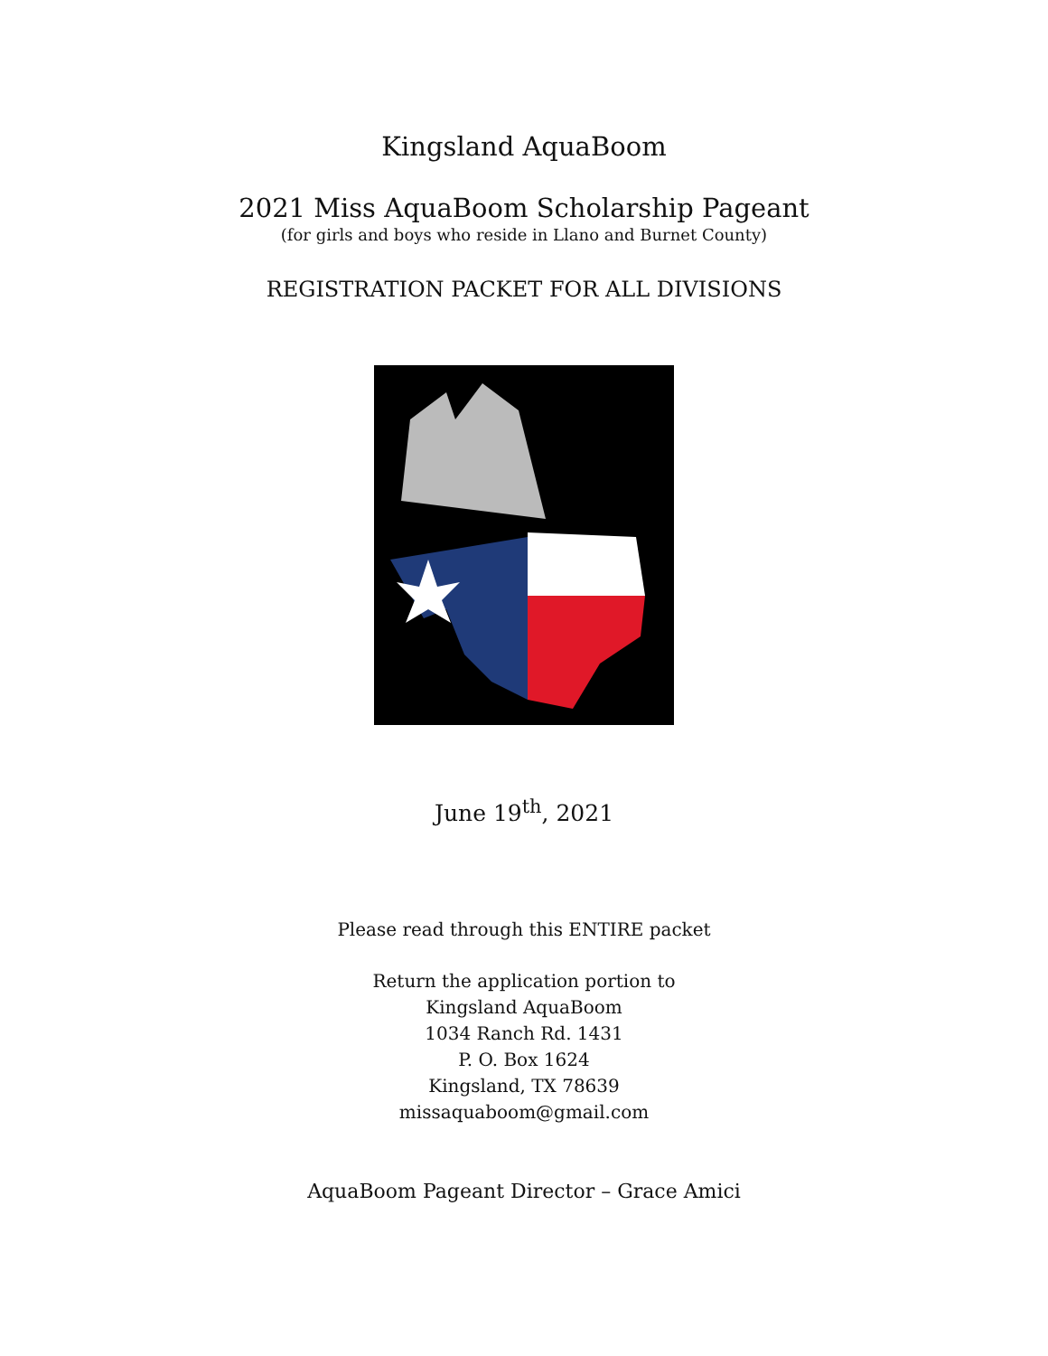Kingsland AquaBoom
2021 Miss AquaBoom Scholarship Pageant
(for girls and boys who reside in Llano and Burnet County)
REGISTRATION PACKET FOR ALL DIVISIONS
June 19<sup>th</sup>, 2021
Please read through this ENTIRE packet
Return the application portion to
Kingsland AquaBoom
1034 Ranch Rd. 1431
P. O. Box 1624
Kingsland, TX 78639
missaquaboom@gmail.com
AquaBoom Pageant Director – Grace Amici